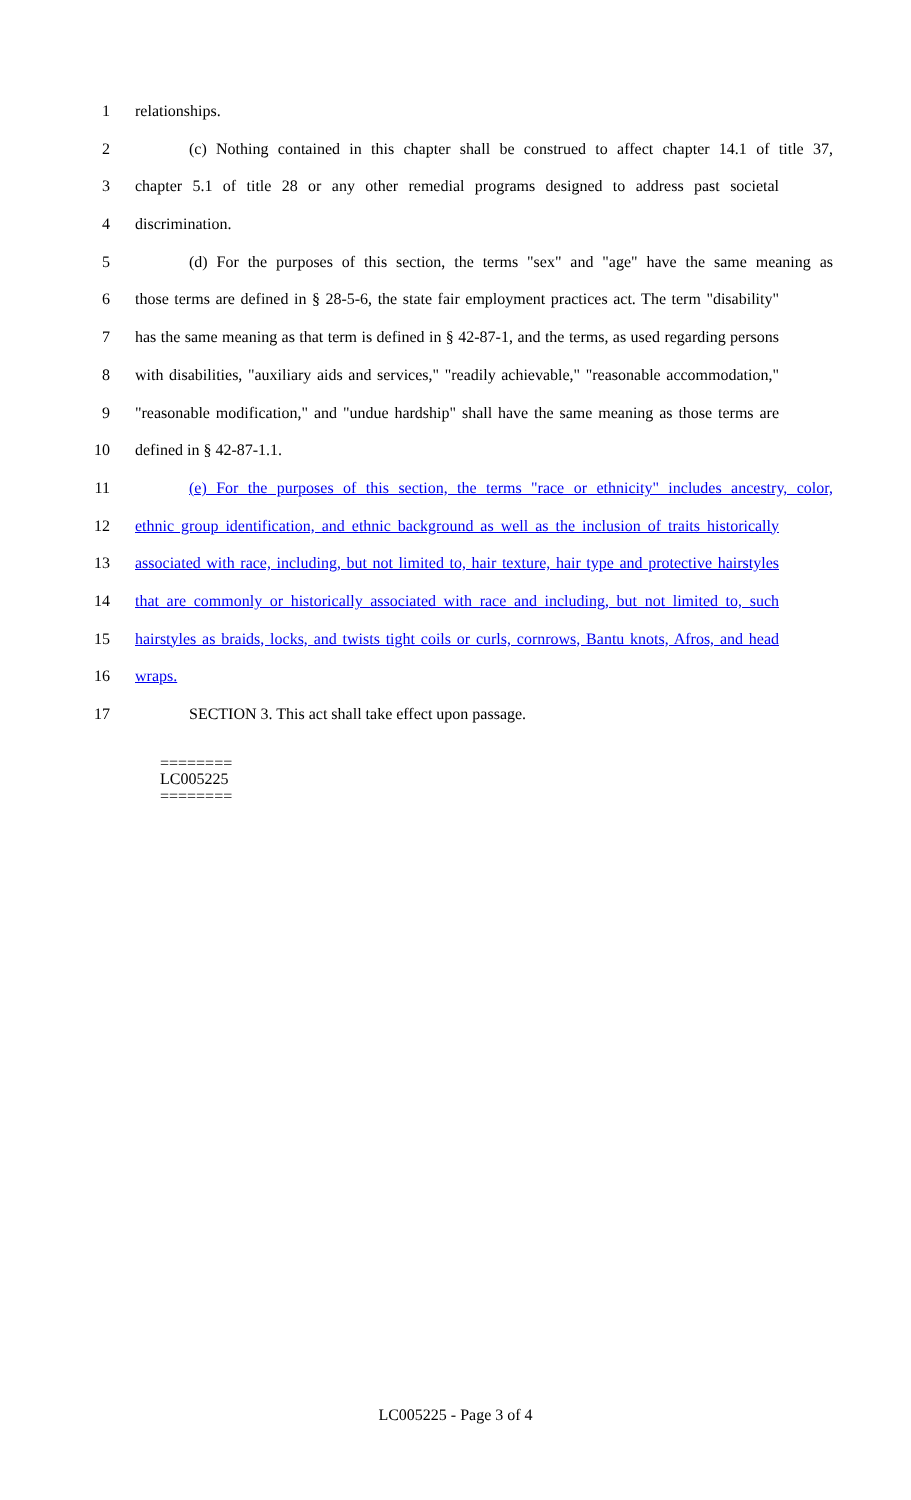1 relationships.
2 (c) Nothing contained in this chapter shall be construed to affect chapter 14.1 of title 37,
3 chapter 5.1 of title 28 or any other remedial programs designed to address past societal
4 discrimination.
5 (d) For the purposes of this section, the terms "sex" and "age" have the same meaning as
6 those terms are defined in § 28-5-6, the state fair employment practices act. The term "disability"
7 has the same meaning as that term is defined in § 42-87-1, and the terms, as used regarding persons
8 with disabilities, "auxiliary aids and services," "readily achievable," "reasonable accommodation,"
9 "reasonable modification," and "undue hardship" shall have the same meaning as those terms are
10 defined in § 42-87-1.1.
11 (e) For the purposes of this section, the terms "race or ethnicity" includes ancestry, color,
12 ethnic group identification, and ethnic background as well as the inclusion of traits historically
13 associated with race, including, but not limited to, hair texture, hair type and protective hairstyles
14 that are commonly or historically associated with race and including, but not limited to, such
15 hairstyles as braids, locks, and twists tight coils or curls, cornrows, Bantu knots, Afros, and head
16 wraps.
17 SECTION 3. This act shall take effect upon passage.
========
LC005225
========
LC005225 - Page 3 of 4